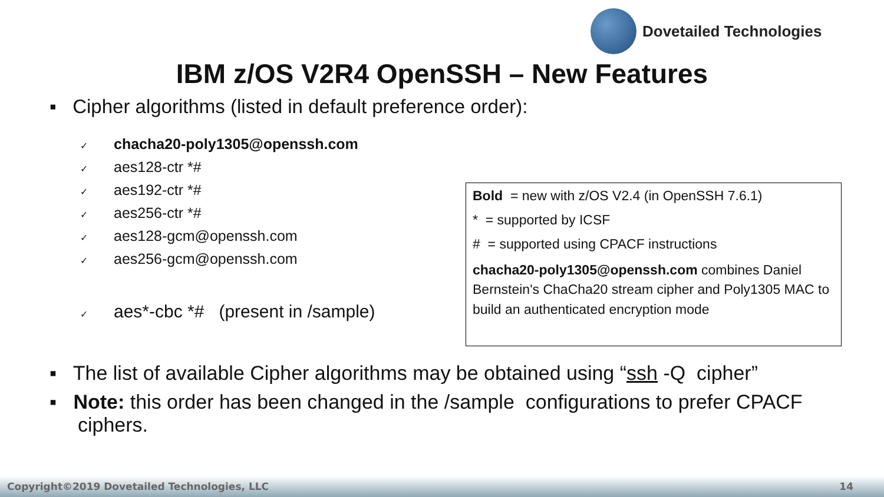Dovetailed Technologies
IBM z/OS V2R4 OpenSSH – New Features
▪ Cipher algorithms (listed in default preference order):
✓ chacha20-poly1305@openssh.com
✓ aes128-ctr *#
✓ aes192-ctr *#
✓ aes256-ctr *#
✓ aes128-gcm@openssh.com
✓ aes256-gcm@openssh.com
✓ aes*-cbc *# (present in /sample)
Bold = new with z/OS V2.4 (in OpenSSH 7.6.1)
* = supported by ICSF
# = supported using CPACF instructions
chacha20-poly1305@openssh.com combines Daniel Bernstein's ChaCha20 stream cipher and Poly1305 MAC to build an authenticated encryption mode
▪ The list of available Cipher algorithms may be obtained using “ssh -Q cipher”
▪ Note: this order has been changed in the /sample configurations to prefer CPACF ciphers.
Copyright©2019 Dovetailed Technologies, LLC 14